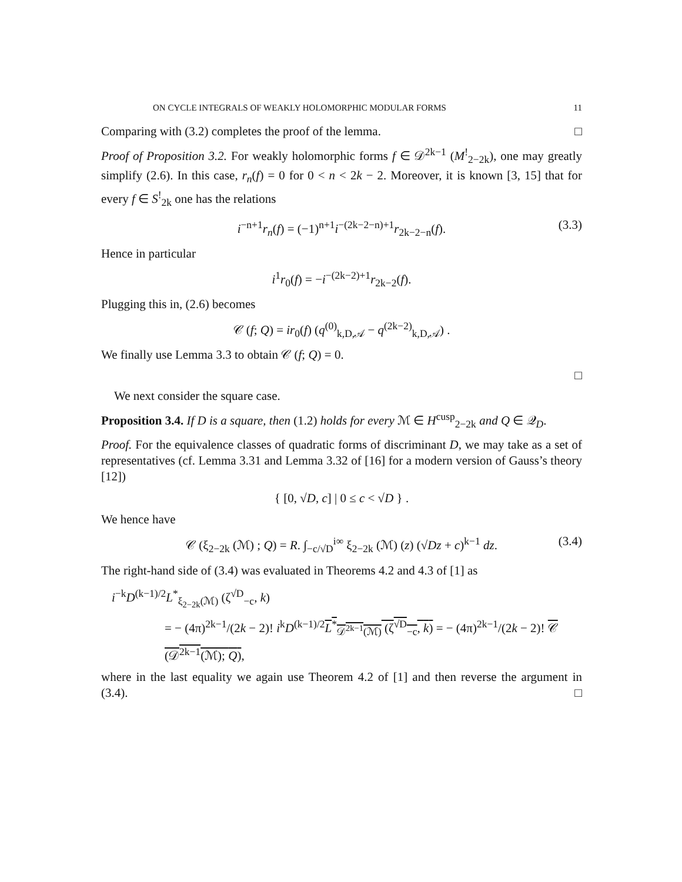ON CYCLE INTEGRALS OF WEAKLY HOLOMORPHIC MODULAR FORMS 11
Comparing with (3.2) completes the proof of the lemma. □
Proof of Proposition 3.2. For weakly holomorphic forms f ∈ 𝒟<sup>2k−1</sup> (M<sup>!</sup><sub>2−2k</sub>), one may greatly simplify (2.6). In this case, r<sub>n</sub>(f) = 0 for 0 < n < 2k − 2. Moreover, it is known [3, 15] that for every f ∈ S<sup>!</sup><sub>2k</sub> one has the relations
i<sup>−n+1</sup>r<sub>n</sub>(f) = (−1)<sup>n+1</sup>i<sup>−(2k−2−n)+1</sup>r<sub>2k−2−n</sub>(f). (3.3)
Hence in particular
i<sup>1</sup>r<sub>0</sub>(f) = −i<sup>−(2k−2)+1</sup>r<sub>2k−2</sub>(f).
Plugging this in, (2.6) becomes
𝒞 (f; Q) = ir<sub>0</sub>(f) (q<sup>(0)</sup><sub>k,D,𝒜</sub> − q<sup>(2k−2)</sup><sub>k,D,𝒜</sub>) .
We finally use Lemma 3.3 to obtain 𝒞 (f; Q) = 0.
□
We next consider the square case.
Proposition 3.4. If D is a square, then (1.2) holds for every ℳ ∈ H<sup>cusp</sup><sub>2−2k</sub> and Q ∈ 𝒬<sub>D</sub>.
Proof. For the equivalence classes of quadratic forms of discriminant D, we may take as a set of representatives (cf. Lemma 3.31 and Lemma 3.32 of [16] for a modern version of Gauss’s theory [12])
{ [0, √D, c] | 0 ≤ c < √D } .
We hence have
𝒞 (ξ<sub>2−2k</sub> (ℳ) ; Q) = R. ∫<sub>−c/√D</sub><sup>i∞</sup> ξ<sub>2−2k</sub> (ℳ) (z) (√Dz + c)<sup>k−1</sup> dz. (3.4)
The right-hand side of (3.4) was evaluated in Theorems 4.2 and 4.3 of [1] as
i<sup>−k</sup>D<sup>(k−1)/2</sup>L<sup>*</sup><sub>ξ<sub>2−2k</sub>(ℳ)</sub> (ζ<sup>√D</sup><sub>−c</sub>, k)
= − (4π)<sup>2k−1</sup>/(2k − 2)! i<sup>k</sup>D<sup>(k−1)/2</sup>L<sup>*</sup><sub>𝒟<sup>2k−1</sup>(ℳ)</sub> (ζ<sup>√D</sup><sub>−c</sub>, k) = − (4π)<sup>2k−1</sup>/(2k − 2)! 𝒞 (𝒟<sup>2k−1</sup>(ℳ); Q),
where in the last equality we again use Theorem 4.2 of [1] and then reverse the argument in (3.4). □